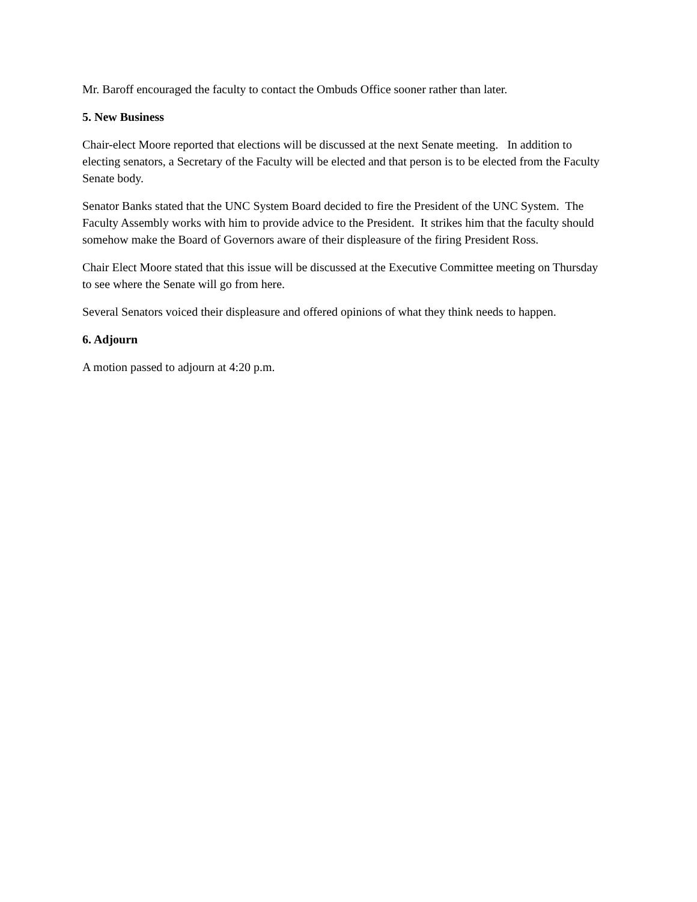Mr. Baroff encouraged the faculty to contact the Ombuds Office sooner rather than later.
5. New Business
Chair-elect Moore reported that elections will be discussed at the next Senate meeting. In addition to electing senators, a Secretary of the Faculty will be elected and that person is to be elected from the Faculty Senate body.
Senator Banks stated that the UNC System Board decided to fire the President of the UNC System. The Faculty Assembly works with him to provide advice to the President. It strikes him that the faculty should somehow make the Board of Governors aware of their displeasure of the firing President Ross.
Chair Elect Moore stated that this issue will be discussed at the Executive Committee meeting on Thursday to see where the Senate will go from here.
Several Senators voiced their displeasure and offered opinions of what they think needs to happen.
6. Adjourn
A motion passed to adjourn at 4:20 p.m.